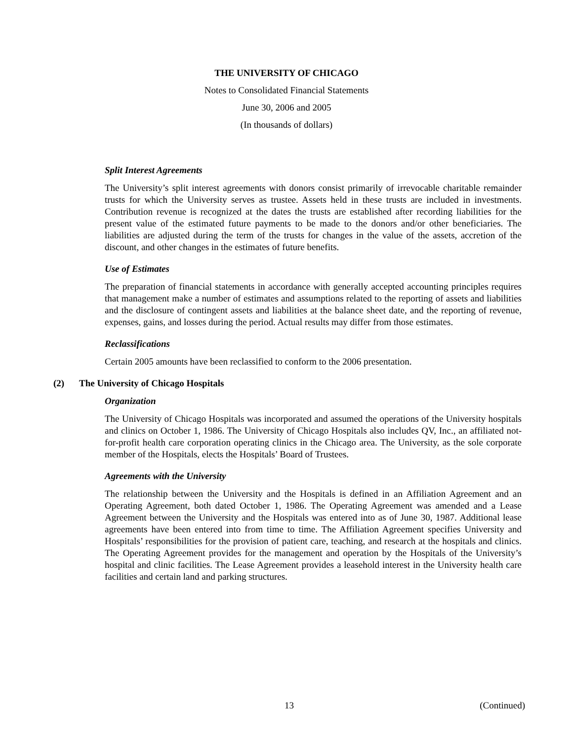THE UNIVERSITY OF CHICAGO
Notes to Consolidated Financial Statements
June 30, 2006 and 2005
(In thousands of dollars)
Split Interest Agreements
The University’s split interest agreements with donors consist primarily of irrevocable charitable remainder trusts for which the University serves as trustee. Assets held in these trusts are included in investments. Contribution revenue is recognized at the dates the trusts are established after recording liabilities for the present value of the estimated future payments to be made to the donors and/or other beneficiaries. The liabilities are adjusted during the term of the trusts for changes in the value of the assets, accretion of the discount, and other changes in the estimates of future benefits.
Use of Estimates
The preparation of financial statements in accordance with generally accepted accounting principles requires that management make a number of estimates and assumptions related to the reporting of assets and liabilities and the disclosure of contingent assets and liabilities at the balance sheet date, and the reporting of revenue, expenses, gains, and losses during the period. Actual results may differ from those estimates.
Reclassifications
Certain 2005 amounts have been reclassified to conform to the 2006 presentation.
(2) The University of Chicago Hospitals
Organization
The University of Chicago Hospitals was incorporated and assumed the operations of the University hospitals and clinics on October 1, 1986. The University of Chicago Hospitals also includes QV, Inc., an affiliated not-for-profit health care corporation operating clinics in the Chicago area. The University, as the sole corporate member of the Hospitals, elects the Hospitals’ Board of Trustees.
Agreements with the University
The relationship between the University and the Hospitals is defined in an Affiliation Agreement and an Operating Agreement, both dated October 1, 1986. The Operating Agreement was amended and a Lease Agreement between the University and the Hospitals was entered into as of June 30, 1987. Additional lease agreements have been entered into from time to time. The Affiliation Agreement specifies University and Hospitals’ responsibilities for the provision of patient care, teaching, and research at the hospitals and clinics. The Operating Agreement provides for the management and operation by the Hospitals of the University’s hospital and clinic facilities. The Lease Agreement provides a leasehold interest in the University health care facilities and certain land and parking structures.
13 (Continued)